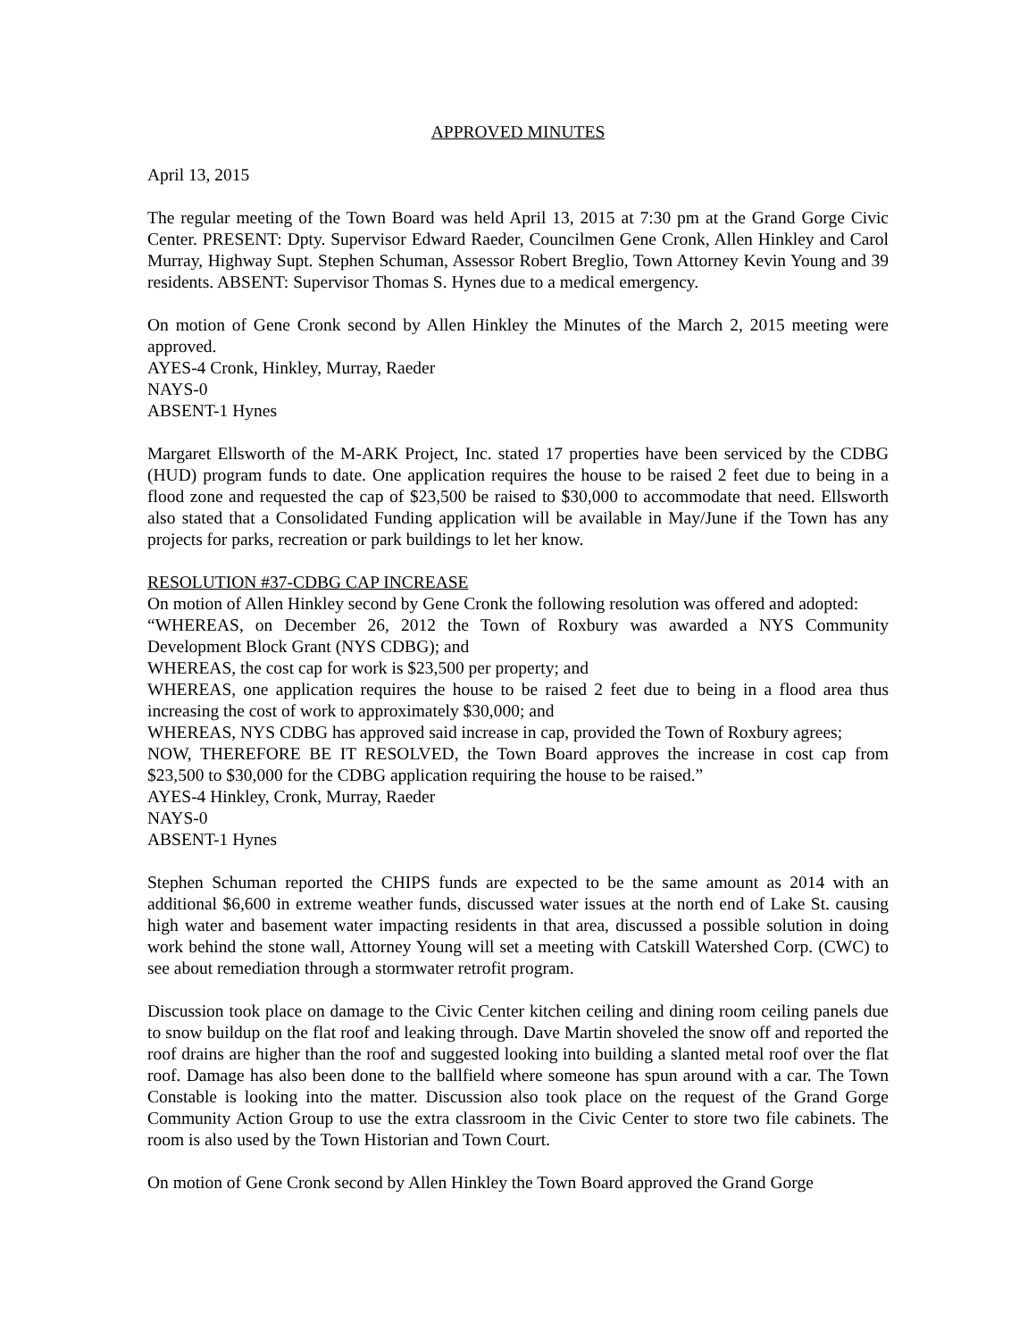APPROVED MINUTES
April 13, 2015
The regular meeting of the Town Board was held April 13, 2015 at 7:30 pm at the Grand Gorge Civic Center. PRESENT: Dpty. Supervisor Edward Raeder, Councilmen Gene Cronk, Allen Hinkley and Carol Murray, Highway Supt. Stephen Schuman, Assessor Robert Breglio, Town Attorney Kevin Young and 39 residents. ABSENT: Supervisor Thomas S. Hynes due to a medical emergency.
On motion of Gene Cronk second by Allen Hinkley the Minutes of the March 2, 2015 meeting were approved.
AYES-4 Cronk, Hinkley, Murray, Raeder
NAYS-0
ABSENT-1 Hynes
Margaret Ellsworth of the M-ARK Project, Inc. stated 17 properties have been serviced by the CDBG (HUD) program funds to date. One application requires the house to be raised 2 feet due to being in a flood zone and requested the cap of $23,500 be raised to $30,000 to accommodate that need. Ellsworth also stated that a Consolidated Funding application will be available in May/June if the Town has any projects for parks, recreation or park buildings to let her know.
RESOLUTION #37-CDBG CAP INCREASE
On motion of Allen Hinkley second by Gene Cronk the following resolution was offered and adopted:
“WHEREAS, on December 26, 2012 the Town of Roxbury was awarded a NYS Community Development Block Grant (NYS CDBG); and
WHEREAS, the cost cap for work is $23,500 per property; and
WHEREAS, one application requires the house to be raised 2 feet due to being in a flood area thus increasing the cost of work to approximately $30,000; and
WHEREAS, NYS CDBG has approved said increase in cap, provided the Town of Roxbury agrees;
NOW, THEREFORE BE IT RESOLVED, the Town Board approves the increase in cost cap from $23,500 to $30,000 for the CDBG application requiring the house to be raised.”
AYES-4 Hinkley, Cronk, Murray, Raeder
NAYS-0
ABSENT-1 Hynes
Stephen Schuman reported the CHIPS funds are expected to be the same amount as 2014 with an additional $6,600 in extreme weather funds, discussed water issues at the north end of Lake St. causing high water and basement water impacting residents in that area, discussed a possible solution in doing work behind the stone wall, Attorney Young will set a meeting with Catskill Watershed Corp. (CWC) to see about remediation through a stormwater retrofit program.
Discussion took place on damage to the Civic Center kitchen ceiling and dining room ceiling panels due to snow buildup on the flat roof and leaking through. Dave Martin shoveled the snow off and reported the roof drains are higher than the roof and suggested looking into building a slanted metal roof over the flat roof. Damage has also been done to the ballfield where someone has spun around with a car. The Town Constable is looking into the matter. Discussion also took place on the request of the Grand Gorge Community Action Group to use the extra classroom in the Civic Center to store two file cabinets. The room is also used by the Town Historian and Town Court.
On motion of Gene Cronk second by Allen Hinkley the Town Board approved the Grand Gorge